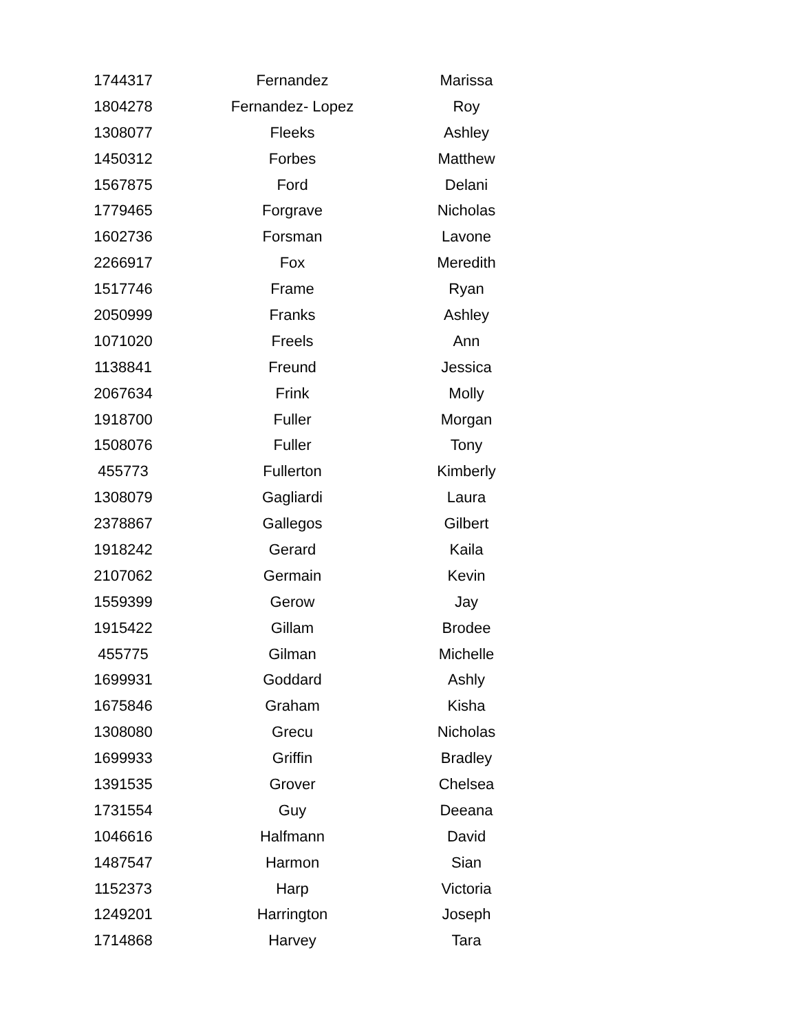| 1744317 | Fernandez | Marissa |
| 1804278 | Fernandez- Lopez | Roy |
| 1308077 | Fleeks | Ashley |
| 1450312 | Forbes | Matthew |
| 1567875 | Ford | Delani |
| 1779465 | Forgrave | Nicholas |
| 1602736 | Forsman | Lavone |
| 2266917 | Fox | Meredith |
| 1517746 | Frame | Ryan |
| 2050999 | Franks | Ashley |
| 1071020 | Freels | Ann |
| 1138841 | Freund | Jessica |
| 2067634 | Frink | Molly |
| 1918700 | Fuller | Morgan |
| 1508076 | Fuller | Tony |
| 455773 | Fullerton | Kimberly |
| 1308079 | Gagliardi | Laura |
| 2378867 | Gallegos | Gilbert |
| 1918242 | Gerard | Kaila |
| 2107062 | Germain | Kevin |
| 1559399 | Gerow | Jay |
| 1915422 | Gillam | Brodee |
| 455775 | Gilman | Michelle |
| 1699931 | Goddard | Ashly |
| 1675846 | Graham | Kisha |
| 1308080 | Grecu | Nicholas |
| 1699933 | Griffin | Bradley |
| 1391535 | Grover | Chelsea |
| 1731554 | Guy | Deeana |
| 1046616 | Halfmann | David |
| 1487547 | Harmon | Sian |
| 1152373 | Harp | Victoria |
| 1249201 | Harrington | Joseph |
| 1714868 | Harvey | Tara |